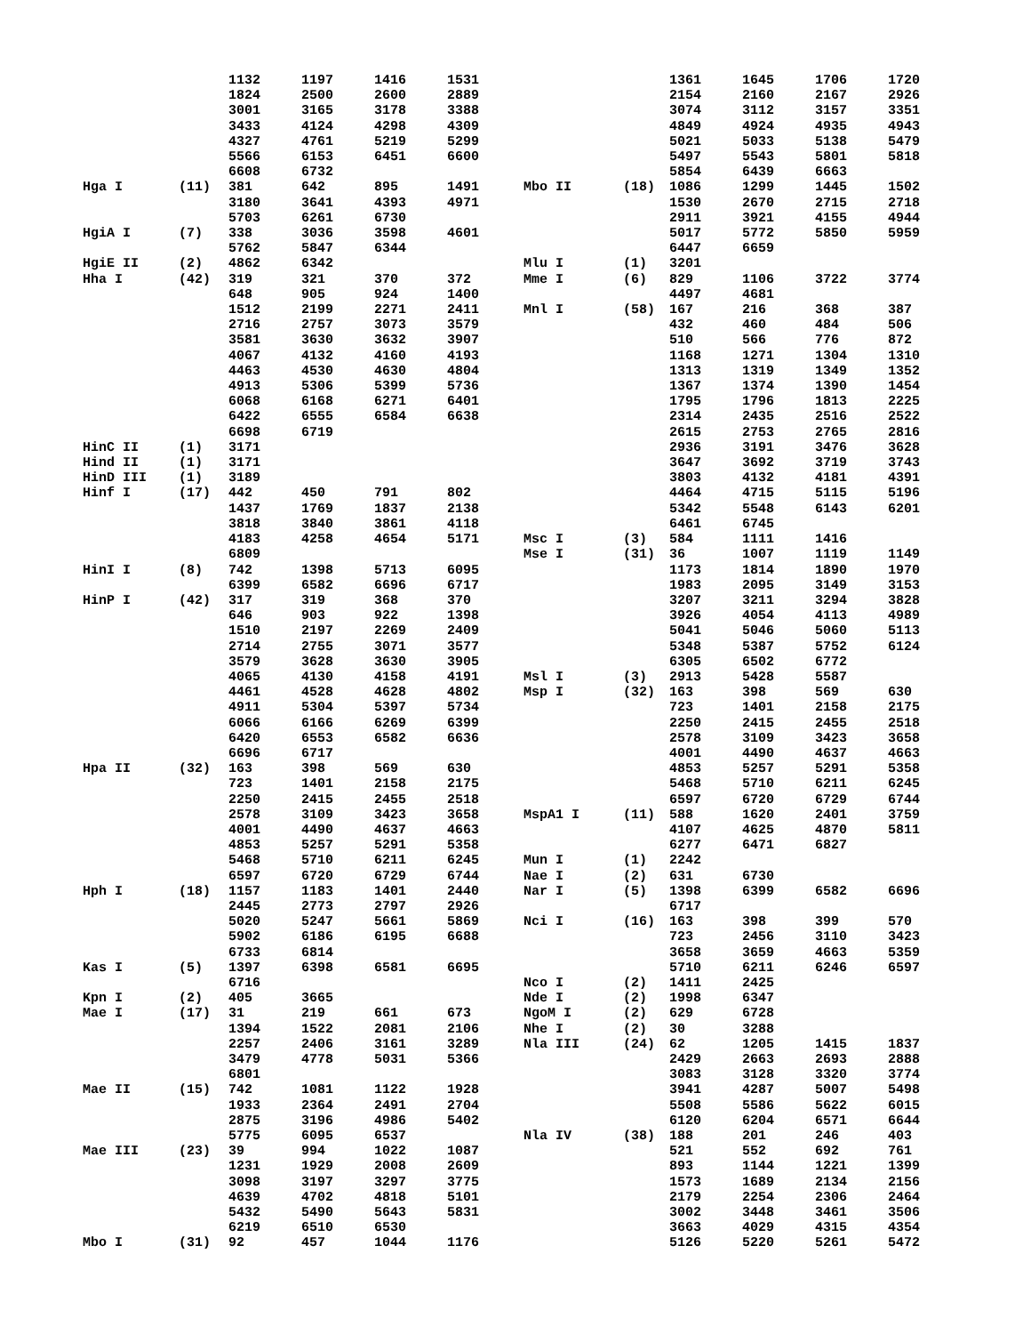| | | 1132 | 1197 | 1416 | 1531 | | | 1361 | 1645 | 1706 | 1720 |
| | | 1824 | 2500 | 2600 | 2889 | | | 2154 | 2160 | 2167 | 2926 |
| | | 3001 | 3165 | 3178 | 3388 | | | 3074 | 3112 | 3157 | 3351 |
| | | 3433 | 4124 | 4298 | 4309 | | | 4849 | 4924 | 4935 | 4943 |
| | | 4327 | 4761 | 5219 | 5299 | | | 5021 | 5033 | 5138 | 5479 |
| | | 5566 | 6153 | 6451 | 6600 | | | 5497 | 5543 | 5801 | 5818 |
| | | 6608 | 6732 | | | | | 5854 | 6439 | 6663 | |
| Hga I | (11) | 381 | 642 | 895 | 1491 | Mbo II | (18) | 1086 | 1299 | 1445 | 1502 |
| | | 3180 | 3641 | 4393 | 4971 | | | 1530 | 2670 | 2715 | 2718 |
| | | 5703 | 6261 | 6730 | | | | 2911 | 3921 | 4155 | 4944 |
| HgiA I | (7) | 338 | 3036 | 3598 | 4601 | | | 5017 | 5772 | 5850 | 5959 |
| | | 5762 | 5847 | 6344 | | | | 6447 | 6659 | | |
| HgiE II | (2) | 4862 | 6342 | | | Mlu I | (1) | 3201 | | | |
| Hha I | (42) | 319 | 321 | 370 | 372 | Mme I | (6) | 829 | 1106 | 3722 | 3774 |
| | | 648 | 905 | 924 | 1400 | | | 4497 | 4681 | | |
| | | 1512 | 2199 | 2271 | 2411 | Mnl I | (58) | 167 | 216 | 368 | 387 |
| | | 2716 | 2757 | 3073 | 3579 | | | 432 | 460 | 484 | 506 |
| | | 3581 | 3630 | 3632 | 3907 | | | 510 | 566 | 776 | 872 |
| | | 4067 | 4132 | 4160 | 4193 | | | 1168 | 1271 | 1304 | 1310 |
| | | 4463 | 4530 | 4630 | 4804 | | | 1313 | 1319 | 1349 | 1352 |
| | | 4913 | 5306 | 5399 | 5736 | | | 1367 | 1374 | 1390 | 1454 |
| | | 6068 | 6168 | 6271 | 6401 | | | 1795 | 1796 | 1813 | 2225 |
| | | 6422 | 6555 | 6584 | 6638 | | | 2314 | 2435 | 2516 | 2522 |
| | | 6698 | 6719 | | | | | 2615 | 2753 | 2765 | 2816 |
| HinC II | (1) | 3171 | | | | | | 2936 | 3191 | 3476 | 3628 |
| Hind II | (1) | 3171 | | | | | | 3647 | 3692 | 3719 | 3743 |
| HinD III | (1) | 3189 | | | | | | 3803 | 4132 | 4181 | 4391 |
| Hinf I | (17) | 442 | 450 | 791 | 802 | | | 4464 | 4715 | 5115 | 5196 |
| | | 1437 | 1769 | 1837 | 2138 | | | 5342 | 5548 | 6143 | 6201 |
| | | 3818 | 3840 | 3861 | 4118 | | | 6461 | 6745 | | |
| | | 4183 | 4258 | 4654 | 5171 | Msc I | (3) | 584 | 1111 | 1416 | |
| | | 6809 | | | | Mse I | (31) | 36 | 1007 | 1119 | 1149 |
| HinI I | (8) | 742 | 1398 | 5713 | 6095 | | | 1173 | 1814 | 1890 | 1970 |
| | | 6399 | 6582 | 6696 | 6717 | | | 1983 | 2095 | 3149 | 3153 |
| HinP I | (42) | 317 | 319 | 368 | 370 | | | 3207 | 3211 | 3294 | 3828 |
| | | 646 | 903 | 922 | 1398 | | | 3926 | 4054 | 4113 | 4989 |
| | | 1510 | 2197 | 2269 | 2409 | | | 5041 | 5046 | 5060 | 5113 |
| | | 2714 | 2755 | 3071 | 3577 | | | 5348 | 5387 | 5752 | 6124 |
| | | 3579 | 3628 | 3630 | 3905 | | | 6305 | 6502 | 6772 | |
| | | 4065 | 4130 | 4158 | 4191 | Msl I | (3) | 2913 | 5428 | 5587 | |
| | | 4461 | 4528 | 4628 | 4802 | Msp I | (32) | 163 | 398 | 569 | 630 |
| | | 4911 | 5304 | 5397 | 5734 | | | 723 | 1401 | 2158 | 2175 |
| | | 6066 | 6166 | 6269 | 6399 | | | 2250 | 2415 | 2455 | 2518 |
| | | 6420 | 6553 | 6582 | 6636 | | | 2578 | 3109 | 3423 | 3658 |
| | | 6696 | 6717 | | | | | 4001 | 4490 | 4637 | 4663 |
| Hpa II | (32) | 163 | 398 | 569 | 630 | | | 4853 | 5257 | 5291 | 5358 |
| | | 723 | 1401 | 2158 | 2175 | | | 5468 | 5710 | 6211 | 6245 |
| | | 2250 | 2415 | 2455 | 2518 | | | 6597 | 6720 | 6729 | 6744 |
| | | 2578 | 3109 | 3423 | 3658 | MspA1 I | (11) | 588 | 1620 | 2401 | 3759 |
| | | 4001 | 4490 | 4637 | 4663 | | | 4107 | 4625 | 4870 | 5811 |
| | | 4853 | 5257 | 5291 | 5358 | | | 6277 | 6471 | 6827 | |
| | | 5468 | 5710 | 6211 | 6245 | Mun I | (1) | 2242 | | | |
| | | 6597 | 6720 | 6729 | 6744 | Nae I | (2) | 631 | 6730 | | |
| Hph I | (18) | 1157 | 1183 | 1401 | 2440 | Nar I | (5) | 1398 | 6399 | 6582 | 6696 |
| | | 2445 | 2773 | 2797 | 2926 | | | 6717 | | | |
| | | 5020 | 5247 | 5661 | 5869 | Nci I | (16) | 163 | 398 | 399 | 570 |
| | | 5902 | 6186 | 6195 | 6688 | | | 723 | 2456 | 3110 | 3423 |
| | | 6733 | 6814 | | | | | 3658 | 3659 | 4663 | 5359 |
| Kas I | (5) | 1397 | 6398 | 6581 | 6695 | | | 5710 | 6211 | 6246 | 6597 |
| | | 6716 | | | | Nco I | (2) | 1411 | 2425 | | |
| Kpn I | (2) | 405 | 3665 | | | Nde I | (2) | 1998 | 6347 | | |
| Mae I | (17) | 31 | 219 | 661 | 673 | NgoM I | (2) | 629 | 6728 | | |
| | | 1394 | 1522 | 2081 | 2106 | Nhe I | (2) | 30 | 3288 | | |
| | | 2257 | 2406 | 3161 | 3289 | Nla III | (24) | 62 | 1205 | 1415 | 1837 |
| | | 3479 | 4778 | 5031 | 5366 | | | 2429 | 2663 | 2693 | 2888 |
| | | 6801 | | | | | | 3083 | 3128 | 3320 | 3774 |
| Mae II | (15) | 742 | 1081 | 1122 | 1928 | | | 3941 | 4287 | 5007 | 5498 |
| | | 1933 | 2364 | 2491 | 2704 | | | 5508 | 5586 | 5622 | 6015 |
| | | 2875 | 3196 | 4986 | 5402 | | | 6120 | 6204 | 6571 | 6644 |
| | | 5775 | 6095 | 6537 | | Nla IV | (38) | 188 | 201 | 246 | 403 |
| Mae III | (23) | 39 | 994 | 1022 | 1087 | | | 521 | 552 | 692 | 761 |
| | | 1231 | 1929 | 2008 | 2609 | | | 893 | 1144 | 1221 | 1399 |
| | | 3098 | 3197 | 3297 | 3775 | | | 1573 | 1689 | 2134 | 2156 |
| | | 4639 | 4702 | 4818 | 5101 | | | 2179 | 2254 | 2306 | 2464 |
| | | 5432 | 5490 | 5643 | 5831 | | | 3002 | 3448 | 3461 | 3506 |
| | | 6219 | 6510 | 6530 | | | | 3663 | 4029 | 4315 | 4354 |
| Mbo I | (31) | 92 | 457 | 1044 | 1176 | | | 5126 | 5220 | 5261 | 5472 |